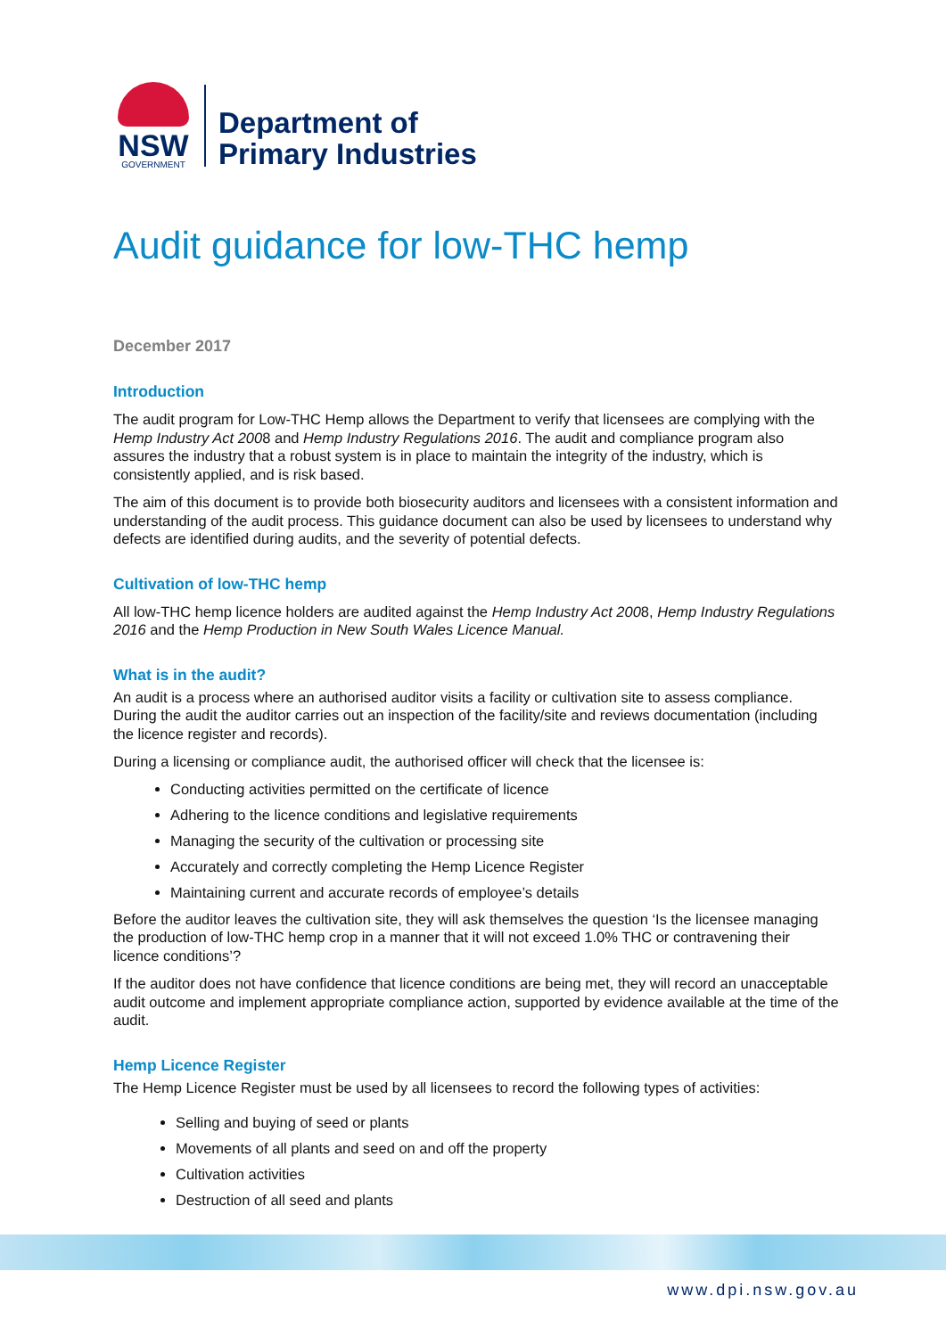NSW
GOVERNMENT
Department of
Primary Industries
Audit guidance for low-THC hemp
December 2017
Introduction
The audit program for Low-THC Hemp allows the Department to verify that licensees are complying with the Hemp Industry Act 2008 and Hemp Industry Regulations 2016. The audit and compliance program also assures the industry that a robust system is in place to maintain the integrity of the industry, which is consistently applied, and is risk based.
The aim of this document is to provide both biosecurity auditors and licensees with a consistent information and understanding of the audit process. This guidance document can also be used by licensees to understand why defects are identified during audits, and the severity of potential defects.
Cultivation of low-THC hemp
All low-THC hemp licence holders are audited against the Hemp Industry Act 2008, Hemp Industry Regulations 2016 and the Hemp Production in New South Wales Licence Manual.
What is in the audit?
An audit is a process where an authorised auditor visits a facility or cultivation site to assess compliance. During the audit the auditor carries out an inspection of the facility/site and reviews documentation (including the licence register and records).
During a licensing or compliance audit, the authorised officer will check that the licensee is:
Conducting activities permitted on the certificate of licence
Adhering to the licence conditions and legislative requirements
Managing the security of the cultivation or processing site
Accurately and correctly completing the Hemp Licence Register
Maintaining current and accurate records of employee’s details
Before the auditor leaves the cultivation site, they will ask themselves the question ‘Is the licensee managing the production of low-THC hemp crop in a manner that it will not exceed 1.0% THC or contravening their licence conditions’?
If the auditor does not have confidence that licence conditions are being met, they will record an unacceptable audit outcome and implement appropriate compliance action, supported by evidence available at the time of the audit.
Hemp Licence Register
The Hemp Licence Register must be used by all licensees to record the following types of activities:
Selling and buying of seed or plants
Movements of all plants and seed on and off the property
Cultivation activities
Destruction of all seed and plants
www.dpi.nsw.gov.au